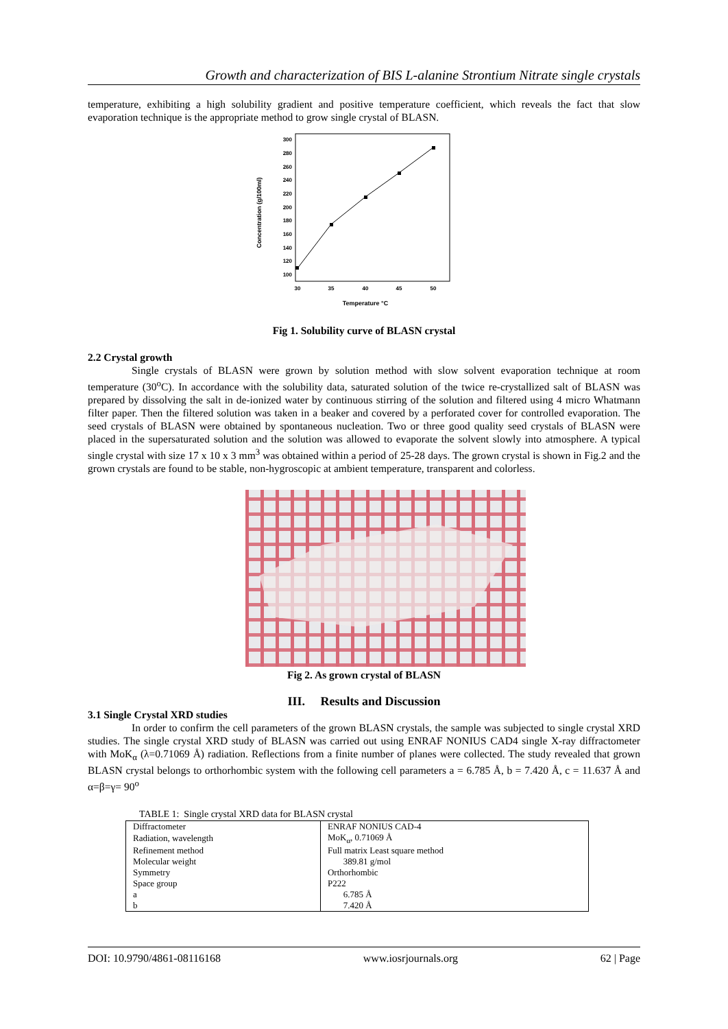Growth and characterization of BIS L-alanine Strontium Nitrate single crystals
temperature, exhibiting a high solubility gradient and positive temperature coefficient, which reveals the fact that slow evaporation technique is the appropriate method to grow single crystal of BLASN.
Concentration (g/100ml)
300
280
260
240
220
200
180
160
140
120
100
30
35
40
45
50
Temperature °C
Fig 1. Solubility curve of BLASN crystal
2.2 Crystal growth
Single crystals of BLASN were grown by solution method with slow solvent evaporation technique at room temperature (30<sup>o</sup>C). In accordance with the solubility data, saturated solution of the twice re-crystallized salt of BLASN was prepared by dissolving the salt in de-ionized water by continuous stirring of the solution and filtered using 4 micro Whatmann filter paper. Then the filtered solution was taken in a beaker and covered by a perforated cover for controlled evaporation. The seed crystals of BLASN were obtained by spontaneous nucleation. Two or three good quality seed crystals of BLASN were placed in the supersaturated solution and the solution was allowed to evaporate the solvent slowly into atmosphere. A typical single crystal with size 17 x 10 x 3 mm<sup>3</sup> was obtained within a period of 25-28 days. The grown crystal is shown in Fig.2 and the grown crystals are found to be stable, non-hygroscopic at ambient temperature, transparent and colorless.
Fig 2. As grown crystal of BLASN
III. Results and Discussion
3.1 Single Crystal XRD studies
In order to confirm the cell parameters of the grown BLASN crystals, the sample was subjected to single crystal XRD studies. The single crystal XRD study of BLASN was carried out using ENRAF NONIUS CAD4 single X-ray diffractometer with MoK<sub>α</sub> (λ=0.71069 Å) radiation. Reflections from a finite number of planes were collected. The study revealed that grown BLASN crystal belongs to orthorhombic system with the following cell parameters a = 6.785 Å, b = 7.420 Å, c = 11.637 Å and α=β=γ= 90<sup>o</sup>
TABLE 1: Single crystal XRD data for BLASN crystal
| Diffractometer | ENRAF NONIUS CAD-4 |
| Radiation, wavelength | MoK<sub>α</sub>, 0.71069 Å |
| Refinement method | Full matrix Least square method |
| Molecular weight | 389.81 g/mol |
| Symmetry | Orthorhombic |
| Space group | P222 |
| a | 6.785 Å |
| b | 7.420 Å |
DOI: 10.9790/4861-08116168 www.iosrjournals.org 62 | Page